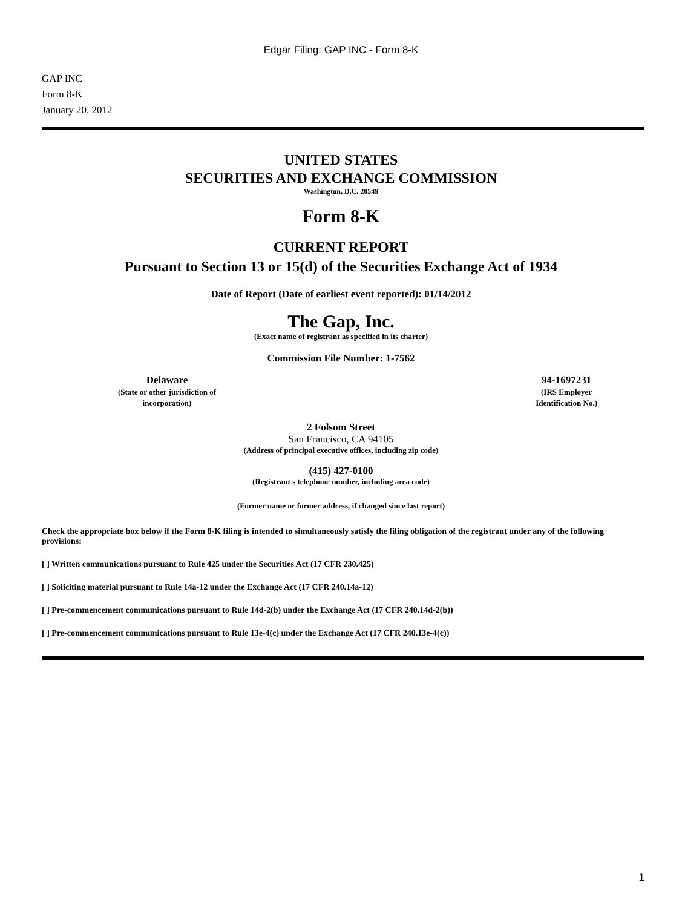Edgar Filing: GAP INC - Form 8-K
GAP INC
Form 8-K
January 20, 2012
UNITED STATES
SECURITIES AND EXCHANGE COMMISSION
Washington, D.C. 20549
Form 8-K
CURRENT REPORT
Pursuant to Section 13 or 15(d) of the Securities Exchange Act of 1934
Date of Report (Date of earliest event reported): 01/14/2012
The Gap, Inc.
(Exact name of registrant as specified in its charter)
Commission File Number: 1-7562
Delaware
(State or other jurisdiction of
incorporation)
94-1697231
(IRS Employer
Identification No.)
2 Folsom Street
San Francisco, CA 94105
(Address of principal executive offices, including zip code)
(415) 427-0100
(Registrant s telephone number, including area code)
(Former name or former address, if changed since last report)
Check the appropriate box below if the Form 8-K filing is intended to simultaneously satisfy the filing obligation of the registrant under any of the following provisions:
[ ] Written communications pursuant to Rule 425 under the Securities Act (17 CFR 230.425)
[ ] Soliciting material pursuant to Rule 14a-12 under the Exchange Act (17 CFR 240.14a-12)
[ ] Pre-commencement communications pursuant to Rule 14d-2(b) under the Exchange Act (17 CFR 240.14d-2(b))
[ ] Pre-commencement communications pursuant to Rule 13e-4(c) under the Exchange Act (17 CFR 240.13e-4(c))
1